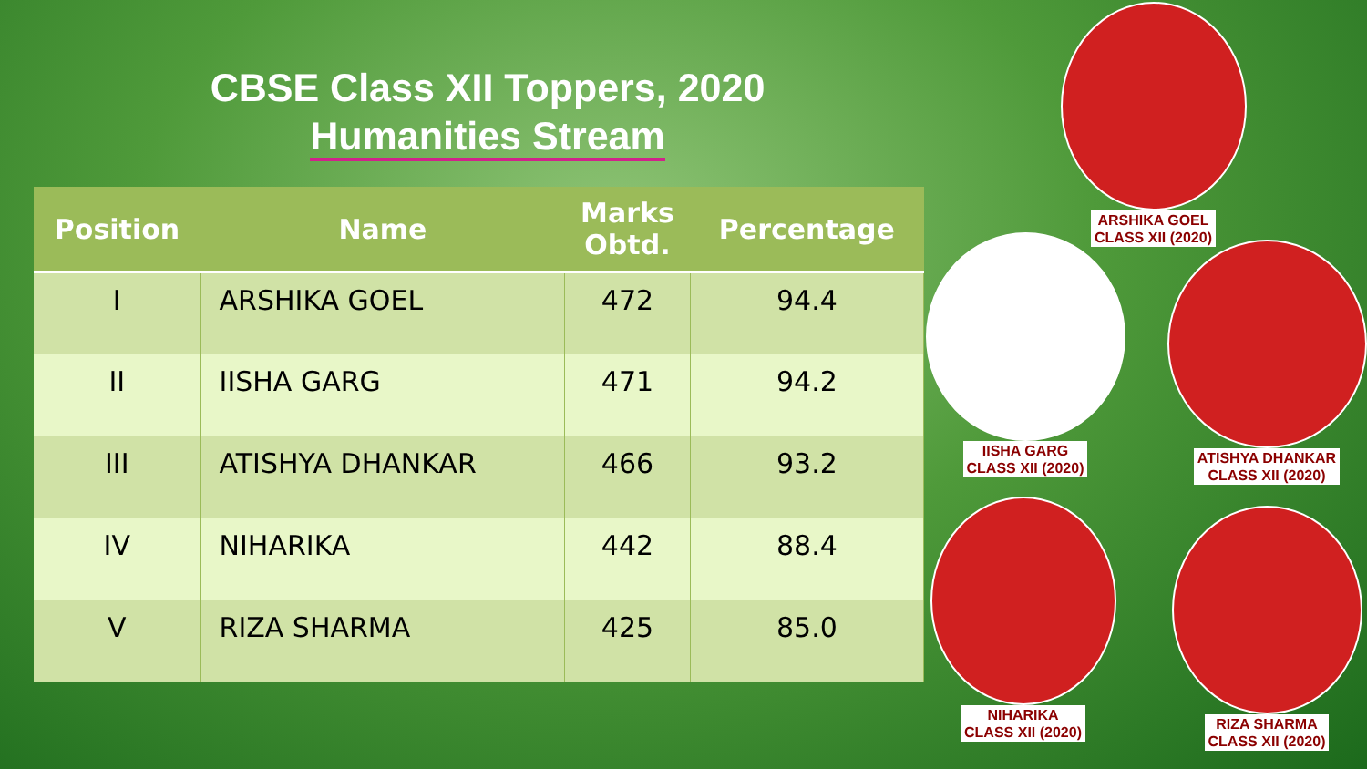CBSE Class XII Toppers, 2020
Humanities Stream
| Position | Name | Marks Obtd. | Percentage |
| --- | --- | --- | --- |
| I | ARSHIKA GOEL | 472 | 94.4 |
| II | IISHA GARG | 471 | 94.2 |
| III | ATISHYA DHANKAR | 466 | 93.2 |
| IV | NIHARIKA | 442 | 88.4 |
| V | RIZA SHARMA | 425 | 85.0 |
ARSHIKA GOEL
CLASS XII (2020)
IISHA GARG
CLASS XII (2020)
ATISHYA DHANKAR
CLASS XII (2020)
NIHARIKA
CLASS XII (2020)
RIZA SHARMA
CLASS XII (2020)